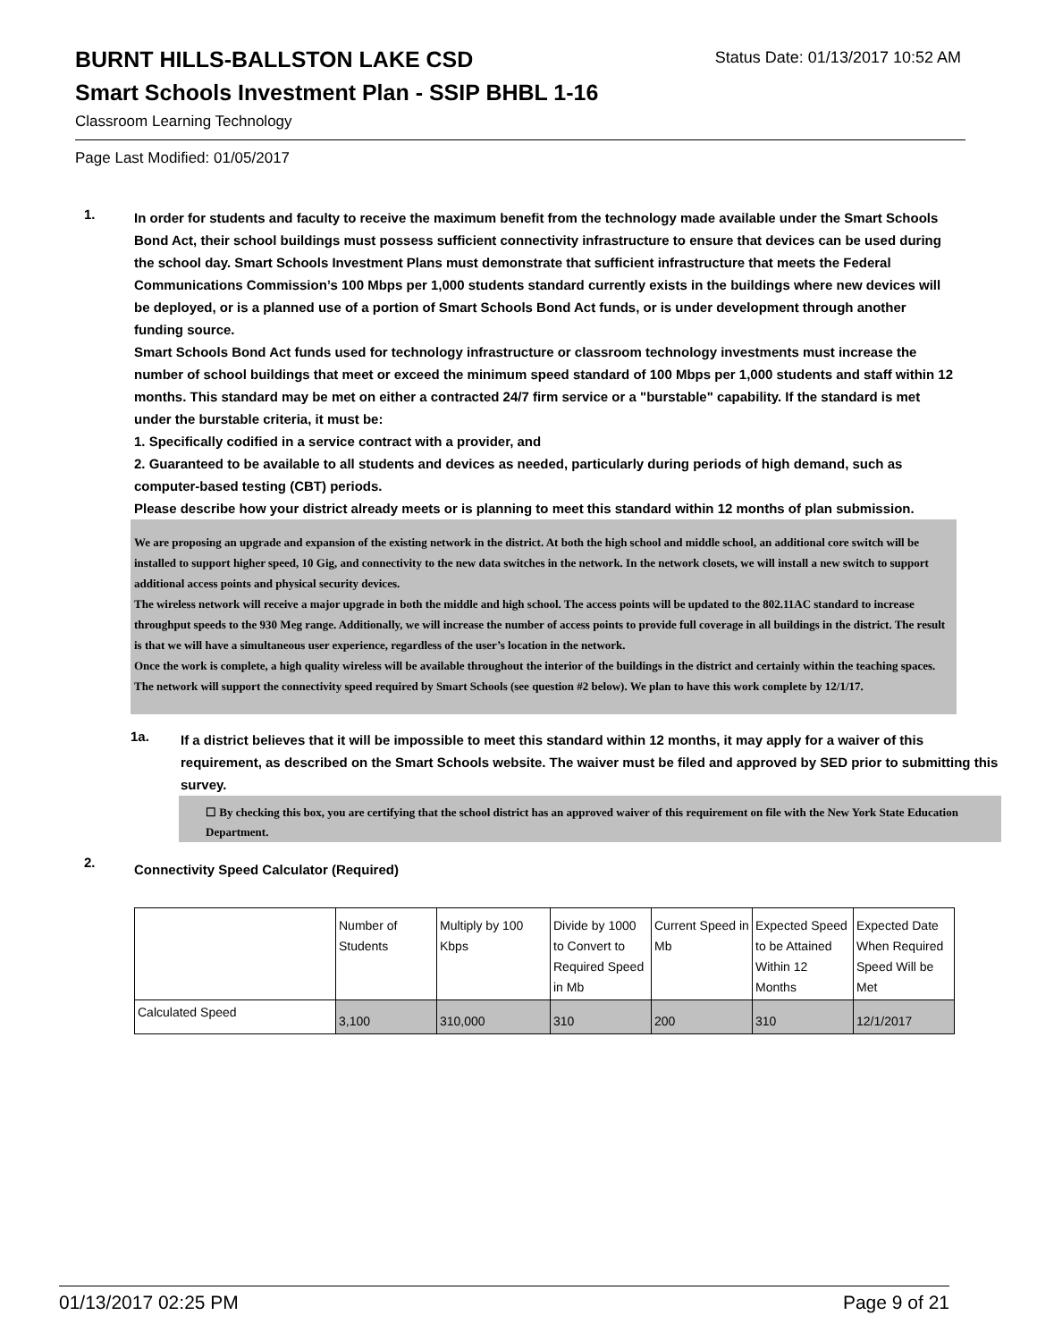BURNT HILLS-BALLSTON LAKE CSD
Status Date: 01/13/2017 10:52 AM
Smart Schools Investment Plan - SSIP BHBL 1-16
Classroom Learning Technology
Page Last Modified: 01/05/2017
1.
In order for students and faculty to receive the maximum benefit from the technology made available under the Smart Schools Bond Act, their school buildings must possess sufficient connectivity infrastructure to ensure that devices can be used during the school day. Smart Schools Investment Plans must demonstrate that sufficient infrastructure that meets the Federal Communications Commission’s 100 Mbps per 1,000 students standard currently exists in the buildings where new devices will be deployed, or is a planned use of a portion of Smart Schools Bond Act funds, or is under development through another funding source.
Smart Schools Bond Act funds used for technology infrastructure or classroom technology investments must increase the number of school buildings that meet or exceed the minimum speed standard of 100 Mbps per 1,000 students and staff within 12 months. This standard may be met on either a contracted 24/7 firm service or a "burstable" capability. If the standard is met under the burstable criteria, it must be:
1. Specifically codified in a service contract with a provider, and
2. Guaranteed to be available to all students and devices as needed, particularly during periods of high demand, such as computer-based testing (CBT) periods.
Please describe how your district already meets or is planning to meet this standard within 12 months of plan submission.
We are proposing an upgrade and expansion of the existing network in the district. At both the high school and middle school, an additional core switch will be installed to support higher speed, 10 Gig, and connectivity to the new data switches in the network. In the network closets, we will install a new switch to support additional access points and physical security devices.
The wireless network will receive a major upgrade in both the middle and high school. The access points will be updated to the 802.11AC standard to increase throughput speeds to the 930 Meg range. Additionally, we will increase the number of access points to provide full coverage in all buildings in the district. The result is that we will have a simultaneous user experience, regardless of the user’s location in the network.
Once the work is complete, a high quality wireless will be available throughout the interior of the buildings in the district and certainly within the teaching spaces. The network will support the connectivity speed required by Smart Schools (see question #2 below). We plan to have this work complete by 12/1/17.
1a.
If a district believes that it will be impossible to meet this standard within 12 months, it may apply for a waiver of this requirement, as described on the Smart Schools website. The waiver must be filed and approved by SED prior to submitting this survey.
☐ By checking this box, you are certifying that the school district has an approved waiver of this requirement on file with the New York State Education Department.
2.
Connectivity Speed Calculator (Required)
| | Number of Students | Multiply by 100 Kbps | Divide by 1000 to Convert to Required Speed in Mb | Current Speed in Mb | Expected Speed to be Attained Within 12 Months | Expected Date When Required Speed Will be Met |
| --- | --- | --- | --- | --- | --- | --- |
| Calculated Speed | 3,100 | 310,000 | 310 | 200 | 310 | 12/1/2017 |
01/13/2017 02:25 PM Page 9 of 21